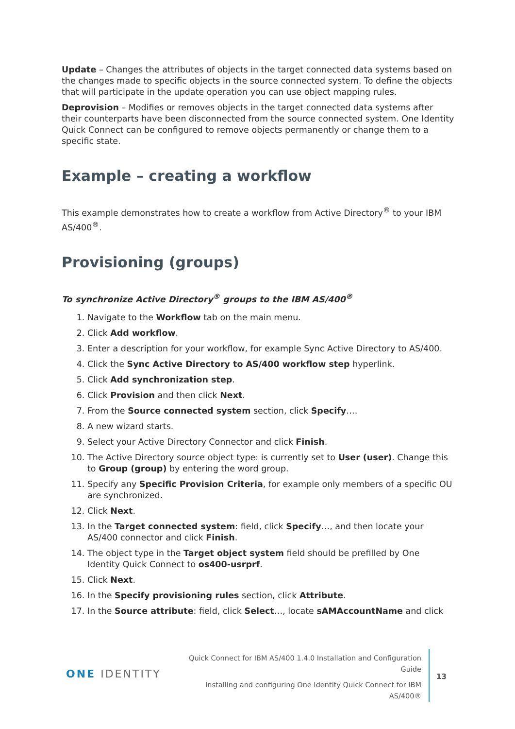Update – Changes the attributes of objects in the target connected data systems based on the changes made to specific objects in the source connected system. To define the objects that will participate in the update operation you can use object mapping rules.
Deprovision – Modifies or removes objects in the target connected data systems after their counterparts have been disconnected from the source connected system. One Identity Quick Connect can be configured to remove objects permanently or change them to a specific state.
Example – creating a workflow
This example demonstrates how to create a workflow from Active Directory<sup>®</sup> to your IBM AS/400<sup>®</sup>.
Provisioning (groups)
To synchronize Active Directory<sup>®</sup> groups to the IBM AS/400<sup>®</sup>
1. Navigate to the Workflow tab on the main menu.
2. Click Add workflow.
3. Enter a description for your workflow, for example Sync Active Directory to AS/400.
4. Click the Sync Active Directory to AS/400 workflow step hyperlink.
5. Click Add synchronization step.
6. Click Provision and then click Next.
7. From the Source connected system section, click Specify….
8. A new wizard starts.
9. Select your Active Directory Connector and click Finish.
10. The Active Directory source object type: is currently set to User (user). Change this to Group (group) by entering the word group.
11. Specify any Specific Provision Criteria, for example only members of a specific OU are synchronized.
12. Click Next.
13. In the Target connected system: field, click Specify…, and then locate your AS/400 connector and click Finish.
14. The object type in the Target object system field should be prefilled by One Identity Quick Connect to os400-usrprf.
15. Click Next.
16. In the Specify provisioning rules section, click Attribute.
17. In the Source attribute: field, click Select…, locate sAMAccountName and click
ONE IDENTITY
Quick Connect for IBM AS/400 1.4.0 Installation and Configuration Guide
Installing and configuring One Identity Quick Connect for IBM AS/400®
13